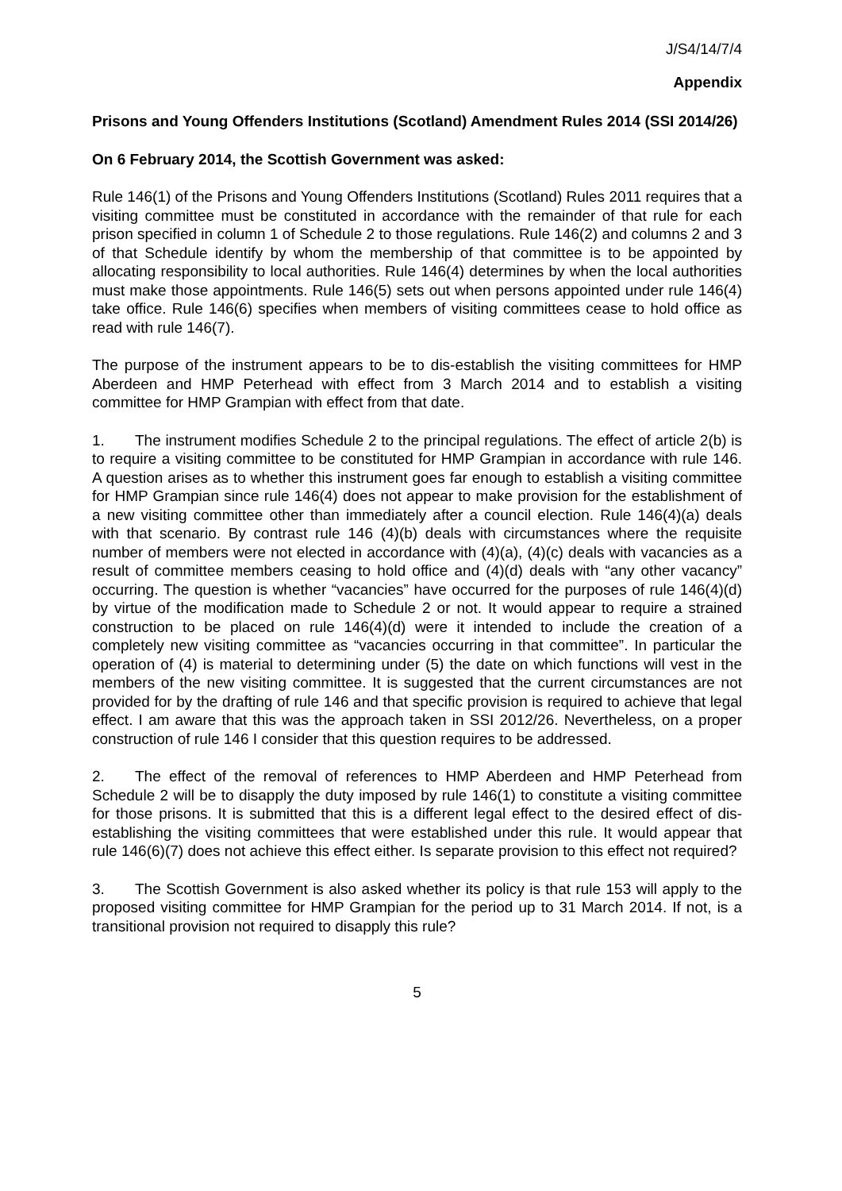J/S4/14/7/4
Appendix
Prisons and Young Offenders Institutions (Scotland) Amendment Rules 2014 (SSI 2014/26)
On 6 February 2014, the Scottish Government was asked:
Rule 146(1) of the Prisons and Young Offenders Institutions (Scotland) Rules 2011 requires that a visiting committee must be constituted in accordance with the remainder of that rule for each prison specified in column 1 of Schedule 2 to those regulations. Rule 146(2) and columns 2 and 3 of that Schedule identify by whom the membership of that committee is to be appointed by allocating responsibility to local authorities. Rule 146(4) determines by when the local authorities must make those appointments. Rule 146(5) sets out when persons appointed under rule 146(4) take office. Rule 146(6) specifies when members of visiting committees cease to hold office as read with rule 146(7).
The purpose of the instrument appears to be to dis-establish the visiting committees for HMP Aberdeen and HMP Peterhead with effect from 3 March 2014 and to establish a visiting committee for HMP Grampian with effect from that date.
1. The instrument modifies Schedule 2 to the principal regulations. The effect of article 2(b) is to require a visiting committee to be constituted for HMP Grampian in accordance with rule 146. A question arises as to whether this instrument goes far enough to establish a visiting committee for HMP Grampian since rule 146(4) does not appear to make provision for the establishment of a new visiting committee other than immediately after a council election. Rule 146(4)(a) deals with that scenario. By contrast rule 146 (4)(b) deals with circumstances where the requisite number of members were not elected in accordance with (4)(a), (4)(c) deals with vacancies as a result of committee members ceasing to hold office and (4)(d) deals with “any other vacancy” occurring. The question is whether “vacancies” have occurred for the purposes of rule 146(4)(d) by virtue of the modification made to Schedule 2 or not. It would appear to require a strained construction to be placed on rule 146(4)(d) were it intended to include the creation of a completely new visiting committee as “vacancies occurring in that committee”. In particular the operation of (4) is material to determining under (5) the date on which functions will vest in the members of the new visiting committee. It is suggested that the current circumstances are not provided for by the drafting of rule 146 and that specific provision is required to achieve that legal effect. I am aware that this was the approach taken in SSI 2012/26. Nevertheless, on a proper construction of rule 146 I consider that this question requires to be addressed.
2. The effect of the removal of references to HMP Aberdeen and HMP Peterhead from Schedule 2 will be to disapply the duty imposed by rule 146(1) to constitute a visiting committee for those prisons. It is submitted that this is a different legal effect to the desired effect of dis-establishing the visiting committees that were established under this rule. It would appear that rule 146(6)(7) does not achieve this effect either. Is separate provision to this effect not required?
3. The Scottish Government is also asked whether its policy is that rule 153 will apply to the proposed visiting committee for HMP Grampian for the period up to 31 March 2014. If not, is a transitional provision not required to disapply this rule?
5